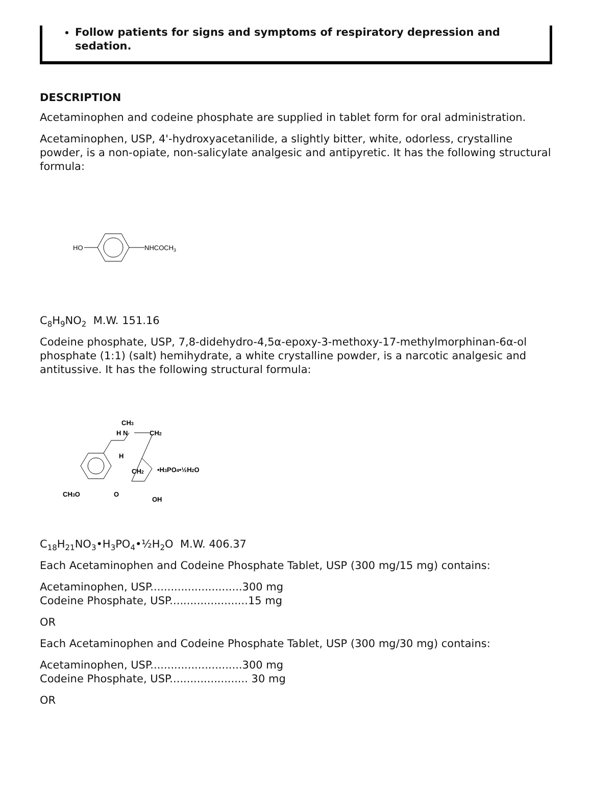Follow patients for signs and symptoms of respiratory depression and sedation.
DESCRIPTION
Acetaminophen and codeine phosphate are supplied in tablet form for oral administration.
Acetaminophen, USP, 4'-hydroxyacetanilide, a slightly bitter, white, odorless, crystalline powder, is a non-opiate, non-salicylate analgesic and antipyretic. It has the following structural formula:
HO
NHCOCH3
C<sub>8</sub>H<sub>9</sub>NO<sub>2</sub> M.W. 151.16
Codeine phosphate, USP, 7,8-didehydro-4,5α-epoxy-3-methoxy-17-methylmorphinan-6α-ol phosphate (1:1) (salt) hemihydrate, a white crystalline powder, is a narcotic analgesic and antitussive. It has the following structural formula:
CH3
H N
CH2
H
CH2
•H3PO4•½H2O
CH3O
O
OH
C<sub>18</sub>H<sub>21</sub>NO<sub>3</sub>•H<sub>3</sub>PO<sub>4</sub>•½H<sub>2</sub>O M.W. 406.37
Each Acetaminophen and Codeine Phosphate Tablet, USP (300 mg/15 mg) contains:
Acetaminophen, USP...........................300 mg
Codeine Phosphate, USP.......................15 mg
OR
Each Acetaminophen and Codeine Phosphate Tablet, USP (300 mg/30 mg) contains:
Acetaminophen, USP...........................300 mg
Codeine Phosphate, USP....................... 30 mg
OR